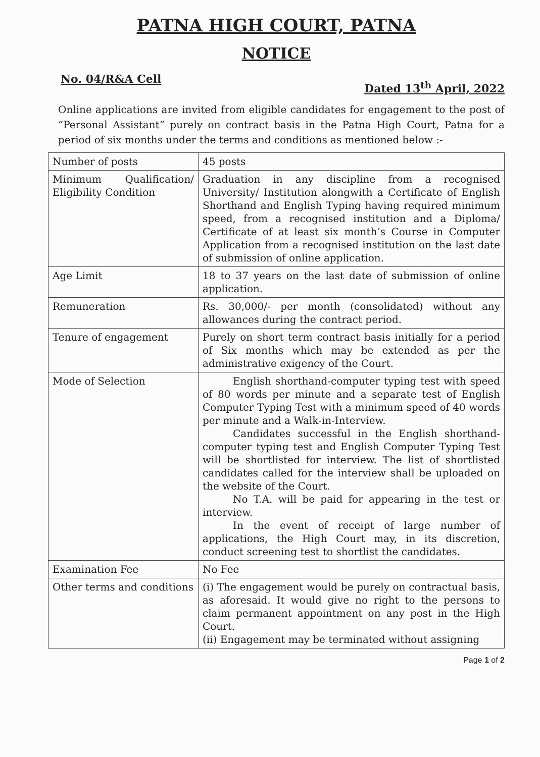PATNA HIGH COURT, PATNA
NOTICE
No. 04/R&A Cell Dated 13<sup>th</sup> April, 2022
Online applications are invited from eligible candidates for engagement to the post of “Personal Assistant” purely on contract basis in the Patna High Court, Patna for a period of six months under the terms and conditions as mentioned below :-
| Number of posts | 45 posts |
| Minimum Qualification/ Eligibility Condition | Graduation in any discipline from a recognised University/ Institution alongwith a Certificate of English Shorthand and English Typing having required minimum speed, from a recognised institution and a Diploma/ Certificate of at least six month’s Course in Computer Application from a recognised institution on the last date of submission of online application. |
| Age Limit | 18 to 37 years on the last date of submission of online application. |
| Remuneration | Rs. 30,000/- per month (consolidated) without any allowances during the contract period. |
| Tenure of engagement | Purely on short term contract basis initially for a period of Six months which may be extended as per the administrative exigency of the Court. |
| Mode of Selection | English shorthand-computer typing test with speed of 80 words per minute and a separate test of English Computer Typing Test with a minimum speed of 40 words per minute and a Walk-in-Interview. Candidates successful in the English shorthand-computer typing test and English Computer Typing Test will be shortlisted for interview. The list of shortlisted candidates called for the interview shall be uploaded on the website of the Court. No T.A. will be paid for appearing in the test or interview. In the event of receipt of large number of applications, the High Court may, in its discretion, conduct screening test to shortlist the candidates. |
| Examination Fee | No Fee |
| Other terms and conditions | (i) The engagement would be purely on contractual basis, as aforesaid. It would give no right to the persons to claim permanent appointment on any post in the High Court. (ii) Engagement may be terminated without assigning |
Page 1 of 2